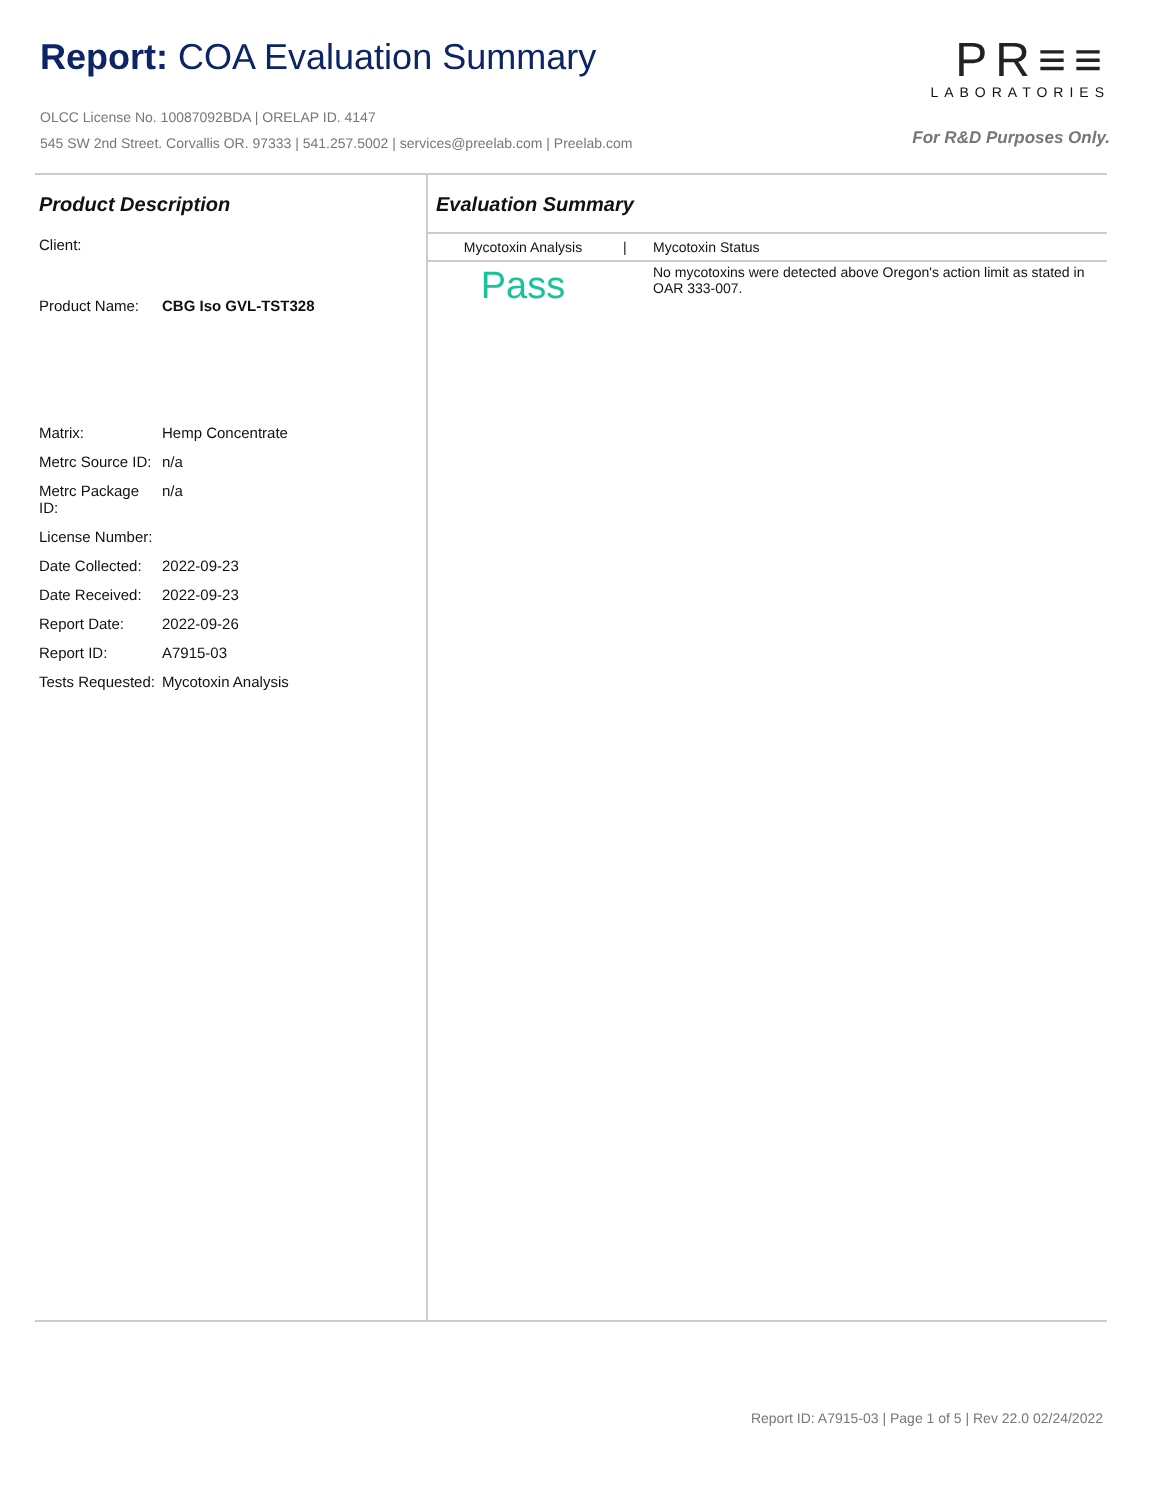Report: COA Evaluation Summary
OLCC License No. 10087092BDA | ORELAP ID. 4147
545 SW 2nd Street. Corvallis OR. 97333 | 541.257.5002 | services@preelab.com | Preelab.com
PR≡≡
LABORATORIES
For R&D Purposes Only.
Product Description
Client:
Product Name: CBG Iso GVL-TST328
Matrix: Hemp Concentrate
Metrc Source ID: n/a
Metrc Package ID: n/a
License Number:
Date Collected: 2022-09-23
Date Received: 2022-09-23
Report Date: 2022-09-26
Report ID: A7915-03
Tests Requested: Mycotoxin Analysis
Evaluation Summary
| Mycotoxin Analysis | / | Mycotoxin Status |
| --- | --- | --- |
| Pass | | No mycotoxins were detected above Oregon's action limit as stated in OAR 333-007. |
Report ID: A7915-03 | Page 1 of 5 | Rev 22.0 02/24/2022